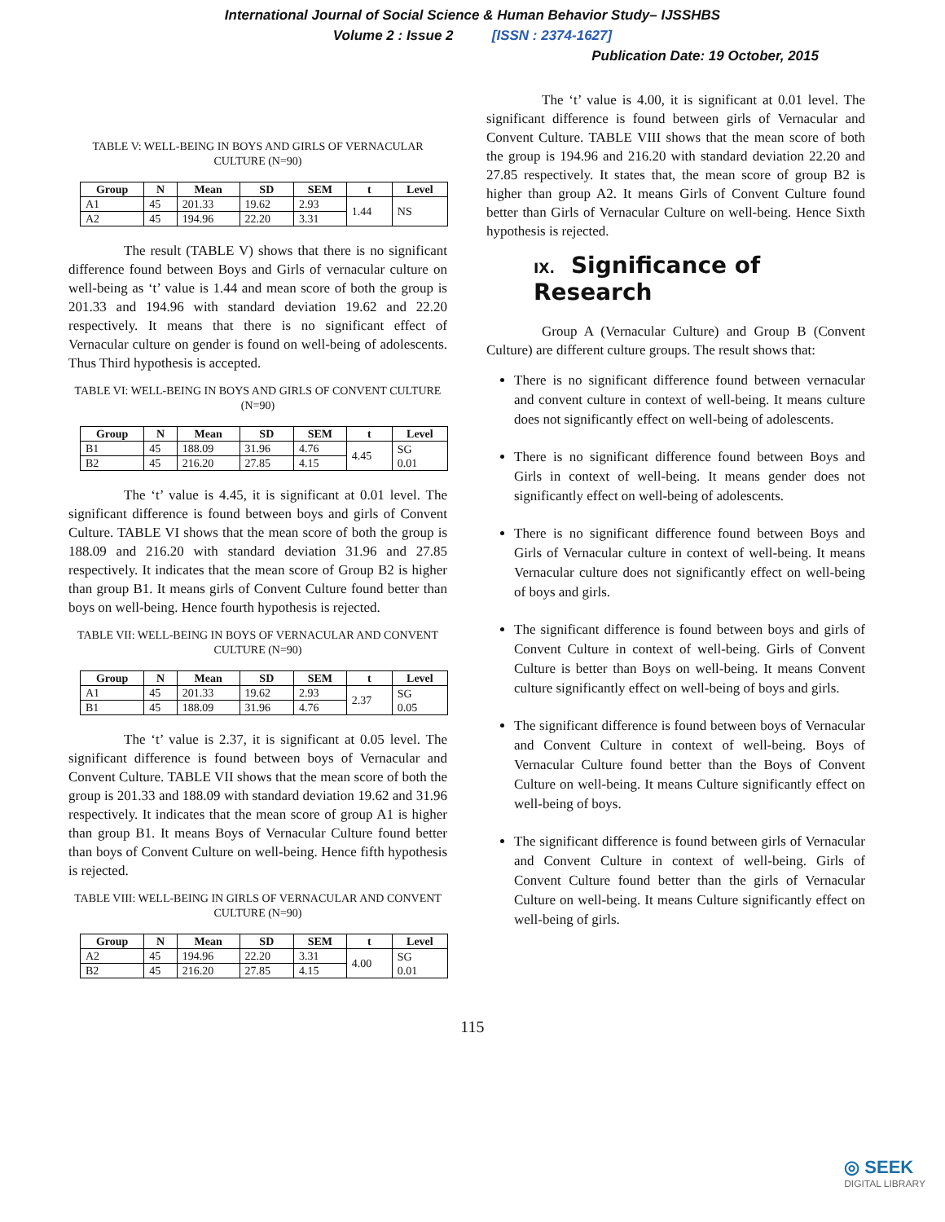International Journal of Social Science & Human Behavior Study– IJSSHBS
Volume 2 : Issue 2 [ISSN : 2374-1627]
Publication Date: 19 October, 2015
TABLE V: WELL-BEING IN BOYS AND GIRLS OF VERNACULAR CULTURE (N=90)
| Group | N | Mean | SD | SEM | t | Level |
| --- | --- | --- | --- | --- | --- | --- |
| A1 | 45 | 201.33 | 19.62 | 2.93 | 1.44 | NS |
| A2 | 45 | 194.96 | 22.20 | 3.31 | | |
The result (TABLE V) shows that there is no significant difference found between Boys and Girls of vernacular culture on well-being as ‘t’ value is 1.44 and mean score of both the group is 201.33 and 194.96 with standard deviation 19.62 and 22.20 respectively. It means that there is no significant effect of Vernacular culture on gender is found on well-being of adolescents. Thus Third hypothesis is accepted.
TABLE VI: WELL-BEING IN BOYS AND GIRLS OF CONVENT CULTURE (N=90)
| Group | N | Mean | SD | SEM | t | Level |
| --- | --- | --- | --- | --- | --- | --- |
| B1 | 45 | 188.09 | 31.96 | 4.76 | 4.45 | SG 0.01 |
| B2 | 45 | 216.20 | 27.85 | 4.15 | | |
The ‘t’ value is 4.45, it is significant at 0.01 level. The significant difference is found between boys and girls of Convent Culture. TABLE VI shows that the mean score of both the group is 188.09 and 216.20 with standard deviation 31.96 and 27.85 respectively. It indicates that the mean score of Group B2 is higher than group B1. It means girls of Convent Culture found better than boys on well-being. Hence fourth hypothesis is rejected.
TABLE VII: WELL-BEING IN BOYS OF VERNACULAR AND CONVENT CULTURE (N=90)
| Group | N | Mean | SD | SEM | t | Level |
| --- | --- | --- | --- | --- | --- | --- |
| A1 | 45 | 201.33 | 19.62 | 2.93 | 2.37 | SG 0.05 |
| B1 | 45 | 188.09 | 31.96 | 4.76 | | |
The ‘t’ value is 2.37, it is significant at 0.05 level. The significant difference is found between boys of Vernacular and Convent Culture. TABLE VII shows that the mean score of both the group is 201.33 and 188.09 with standard deviation 19.62 and 31.96 respectively. It indicates that the mean score of group A1 is higher than group B1. It means Boys of Vernacular Culture found better than boys of Convent Culture on well-being. Hence fifth hypothesis is rejected.
TABLE VIII: WELL-BEING IN GIRLS OF VERNACULAR AND CONVENT CULTURE (N=90)
| Group | N | Mean | SD | SEM | t | Level |
| --- | --- | --- | --- | --- | --- | --- |
| A2 | 45 | 194.96 | 22.20 | 3.31 | 4.00 | SG 0.01 |
| B2 | 45 | 216.20 | 27.85 | 4.15 | | |
The ‘t’ value is 4.00, it is significant at 0.01 level. The significant difference is found between girls of Vernacular and Convent Culture. TABLE VIII shows that the mean score of both the group is 194.96 and 216.20 with standard deviation 22.20 and 27.85 respectively. It states that, the mean score of group B2 is higher than group A2. It means Girls of Convent Culture found better than Girls of Vernacular Culture on well-being. Hence Sixth hypothesis is rejected.
IX. Significance of Research
Group A (Vernacular Culture) and Group B (Convent Culture) are different culture groups. The result shows that:
There is no significant difference found between vernacular and convent culture in context of well-being. It means culture does not significantly effect on well-being of adolescents.
There is no significant difference found between Boys and Girls in context of well-being. It means gender does not significantly effect on well-being of adolescents.
There is no significant difference found between Boys and Girls of Vernacular culture in context of well-being. It means Vernacular culture does not significantly effect on well-being of boys and girls.
The significant difference is found between boys and girls of Convent Culture in context of well-being. Girls of Convent Culture is better than Boys on well-being. It means Convent culture significantly effect on well-being of boys and girls.
The significant difference is found between boys of Vernacular and Convent Culture in context of well-being. Boys of Vernacular Culture found better than the Boys of Convent Culture on well-being. It means Culture significantly effect on well-being of boys.
The significant difference is found between girls of Vernacular and Convent Culture in context of well-being. Girls of Convent Culture found better than the girls of Vernacular Culture on well-being. It means Culture significantly effect on well-being of girls.
115
◎ SEEK
DIGITAL LIBRARY